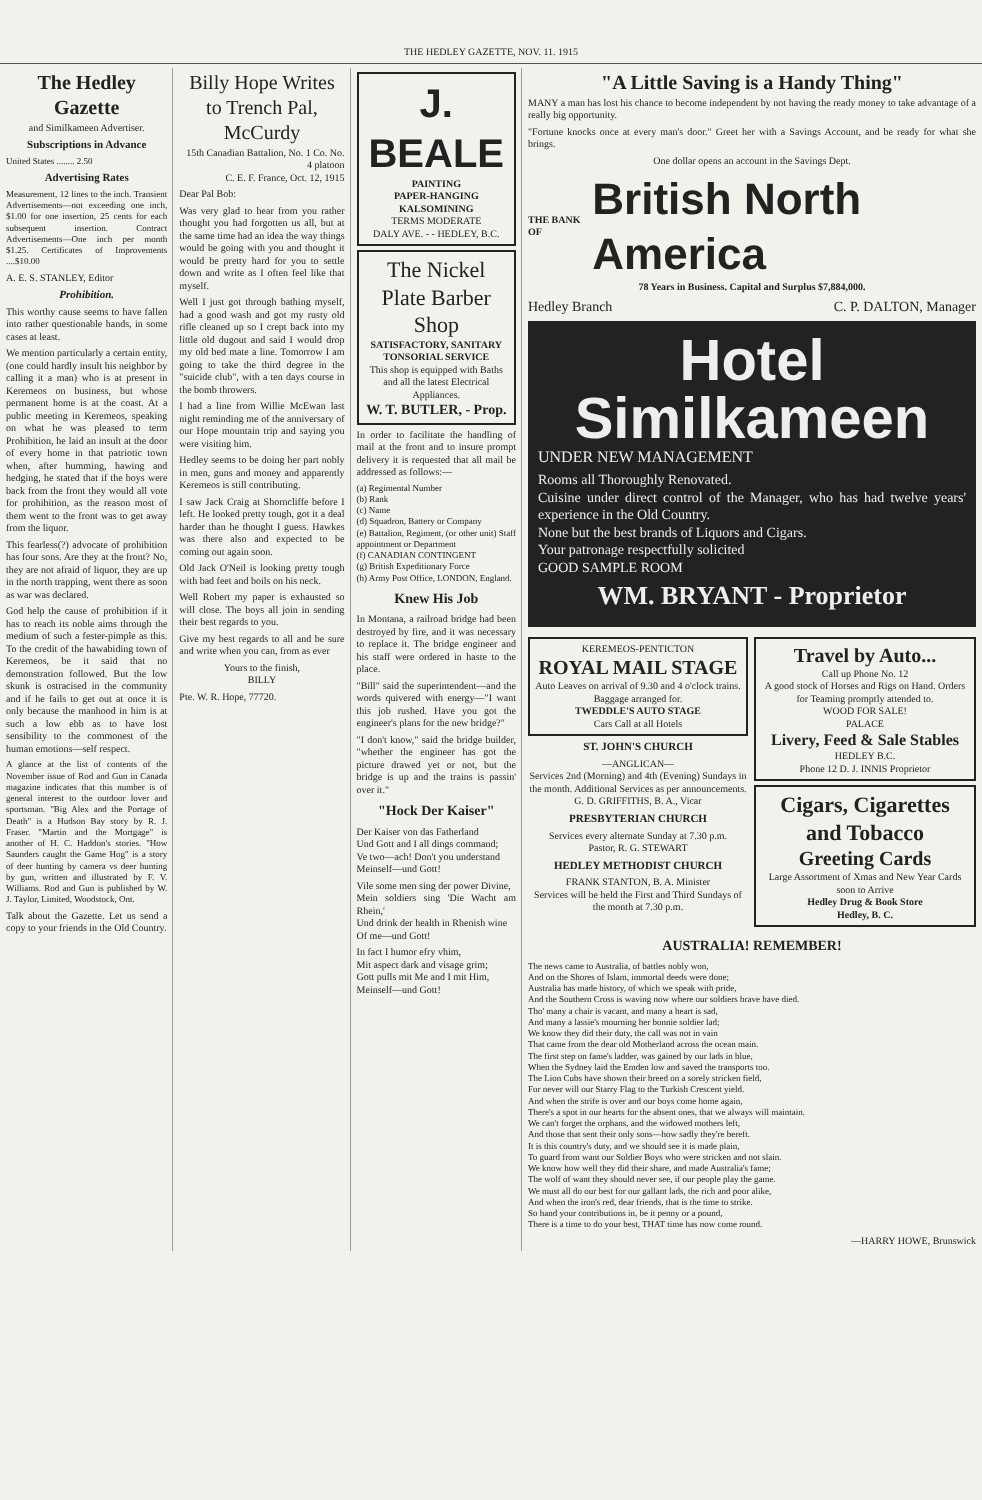THE HEDLEY GAZETTE, NOV. 11. 1915
The Hedley Gazette
and Similkameen Advertiser.
Subscriptions in Advance
United States ........ 2.50
Advertising Rates
Measurement, 12 lines to the inch. Transient Advertisements—not exceeding one inch, $1.00 for one insertion, 25 cents for each subsequent insertion. Contract Advertisements—One inch per month $1.25. Certificates of Improvements ....$10.00
A. E. S. STANLEY, Editor
Prohibition.
This worthy cause seems to have fallen into rather questionable hands, in some cases at least.
We mention particularly a certain entity, (one could hardly insult his neighbor by calling it a man) who is at present in Keremeos on business, but whose permanent home is at the coast. At a public meeting in Keremeos, speaking on what he was pleased to term Prohibition, he laid an insult at the door of every home in that patriotic town when, after humming, hawing and hedging, he stated that if the boys were back from the front they would all vote for prohibition, as the reason most of them went to the front was to get away from the liquor.
This fearless(?) advocate of prohibition has four sons. Are they at the front? No, they are not afraid of liquor, they are up in the north trapping, went there as soon as war was declared.
God help the cause of prohibition if it has to reach its noble aims through the medium of such a fester-pimple as this. To the credit of the hawabiding town of Keremeos, be it said that no demonstration followed. But the low skunk is ostracised in the community and if he fails to get out at once it is only because the manhood in him is at such a low ebb as to have lost sensibility to the commonest of the human emotions—self respect.
A glance at the list of contents of the November issue of Rod and Gun in Canada magazine indicates that this number is of general interest to the outdoor lover and sportsman. "Big Alex and the Portage of Death" is a Hudson Bay story by R. J. Fraser. "Martin and the Mortgage" is another of H. C. Haddon's stories. "How Saunders caught the Game Hog" is a story of deer hunting by camera vs deer hunting by gun, written and illustrated by F. V. Williams. Rod and Gun is published by W. J. Taylor, Limited, Woodstock, Ont.
Talk about the Gazette. Let us send a copy to your friends in the Old Country.
Billy Hope Writes to Trench Pal, McCurdy
15th Canadian Battalion, No. 1 Co. No. 4 platoon
C. E. F. France, Oct. 12, 1915
Dear Pal Bob:
Was very glad to hear from you rather thought you had forgotten us all, but at the same time had an idea the way things would be going with you and thought it would be pretty hard for you to settle down and write as I often feel like that myself.
Well I just got through bathing myself, had a good wash and got my rusty old rifle cleaned up so I crept back into my little old dugout and said I would drop my old bed mate a line. Tomorrow I am going to take the third degree in the "suicide club", with a ten days course in the bomb throwers.
I had a line from Willie McEwan last night reminding me of the anniversary of our Hope mountain trip and saying you were visiting him.
Hedley seems to be doing her part nobly in men, guns and money and apparently Keremeos is still contributing.
I saw Jack Craig at Shorncliffe before I left. He looked pretty tough, got it a deal harder than he thought I guess. Hawkes was there also and expected to be coming out again soon.
Old Jack O'Neil is looking pretty tough with bad feet and boils on his neck.
Well Robert my paper is exhausted so will close. The boys all join in sending their best regards to you.
Give my best regards to all and be sure and write when you can, from as ever
Yours to the finish,
BILLY
Pte. W. R. Hope, 77720.
J. BEALE
PAINTING
PAPER-HANGING
KALSOMINING
TERMS MODERATE
DALY AVE. - - HEDLEY, B.C.
The Nickel Plate Barber Shop
SATISFACTORY, SANITARY TONSORIAL SERVICE
This shop is equipped with Baths and all the latest Electrical Appliances.
W. T. BUTLER, - Prop.
In order to facilitate the handling of mail at the front and to insure prompt delivery it is requested that all mail be addressed as follows:—
(a) Regimental Number
(b) Rank
(c) Name
(d) Squadron, Battery or Company
(e) Battalion, Regiment, (or other unit) Staff appointment or Department
(f) CANADIAN CONTINGENT
(g) British Expeditionary Force
(h) Army Post Office, LONDON, England.
Knew His Job
In Montana, a railroad bridge had been destroyed by fire, and it was necessary to replace it. The bridge engineer and his staff were ordered in haste to the place.
"Bill" said the superintendent—and the words quivered with energy—"I want this job rushed. Have you got the engineer's plans for the new bridge?"
"I don't know," said the bridge builder, "whether the engineer has got the picture drawed yet or not, but the bridge is up and the trains is passin' over it."
"Hock Der Kaiser"
Der Kaiser von das Fatherland
Und Gott and I all dings command;
Ve two—ach! Don't you understand
Meinself—und Gott!
Vile some men sing der power Divine,
Mein soldiers sing 'Die Wacht am Rhein,'
Und drink der health in Rhenish wine
Of me—und Gott!
In fact I humor efry vhim,
Mit aspect dark and visage grim;
Gott pulls mit Me and I mit Him,
Meinself—und Gott!
"A Little Saving is a Handy Thing"
MANY a man has lost his chance to become independent by not having the ready money to take advantage of a really big opportunity.
"Fortune knocks once at every man's door." Greet her with a Savings Account, and be ready for what she brings.
One dollar opens an account in the Savings Dept.
THE BANK OF British North America
78 Years in Business. Capital and Surplus $7,884,000.
Hedley Branch C. P. DALTON, Manager
Hotel
Similkameen
UNDER NEW MANAGEMENT
Rooms all Thoroughly Renovated.
Cuisine under direct control of the Manager, who has had twelve years' experience in the Old Country.
None but the best brands of Liquors and Cigars.
Your patronage respectfully solicited
GOOD SAMPLE ROOM
WM. BRYANT - Proprietor
KEREMEOS-PENTICTON
ROYAL MAIL STAGE
Auto Leaves on arrival of 9.30 and 4 o'clock trains. Baggage arranged for.
TWEDDLE'S AUTO STAGE
Cars Call at all Hotels
ST. JOHN'S CHURCH
—ANGLICAN—
Services 2nd (Morning) and 4th (Evening) Sundays in the month. Additional Services as per announcements.
G. D. GRIFFITHS, B. A., Vicar
PRESBYTERIAN CHURCH
Services every alternate Sunday at 7.30 p.m.
Pastor, R. G. STEWART
HEDLEY METHODIST CHURCH
FRANK STANTON, B. A. Minister
Services will be held the First and Third Sundays of the month at 7.30 p.m.
Travel by Auto...
Call up Phone No. 12
A good stock of Horses and Rigs on Hand. Orders for Teaming promptly attended to.
WOOD FOR SALE!
PALACE
Livery, Feed & Sale Stables
HEDLEY B.C.
Phone 12 D. J. INNIS Proprietor
Cigars, Cigarettes and Tobacco
Greeting Cards
Large Assortment of Xmas and New Year Cards soon to Arrive
Hedley Drug & Book Store
Hedley, B. C.
AUSTRALIA! REMEMBER!
The news came to Australia, of battles nobly won,
And on the Shores of Islam, immortal deeds were done;
Australia has made history, of which we speak with pride,
And the Southern Cross is waving now where our soldiers brave have died.
Tho' many a chair is vacant, and many a heart is sad,
And many a lassie's mourning her bonnie soldier lad;
We know they did their duty, the call was not in vain
That came from the dear old Motherland across the ocean main.
The first step on fame's ladder, was gained by our lads in blue,
When the Sydney laid the Emden low and saved the transports too.
The Lion Cubs have shown their breed on a sorely stricken field,
For never will our Starry Flag to the Turkish Crescent yield.
And when the strife is over and our boys come home again,
There's a spot in our hearts for the absent ones, that we always will maintain.
We can't forget the orphans, and the widowed mothers left,
And those that sent their only sons—how sadly they're bereft.
It is this country's duty, and we should see it is made plain,
To guard from want our Soldier Boys who were stricken and not slain.
We know how well they did their share, and made Australia's fame;
The wolf of want they should never see, if our people play the game.
We must all do our best for our gallant lads, the rich and poor alike,
And when the iron's red, dear friends, that is the time to strike.
So hand your contributions in, be it penny or a pound,
There is a time to do your best, THAT time has now come round.
—HARRY HOWE, Brunswick